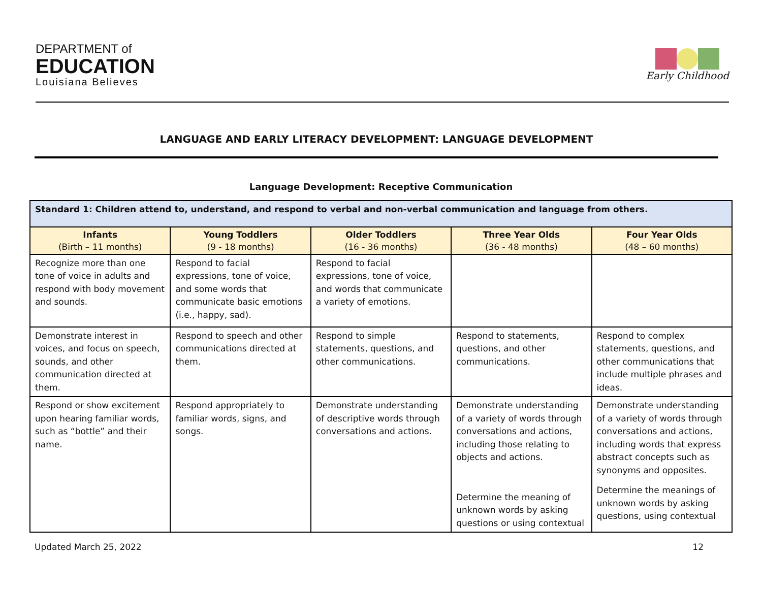DEPARTMENT of
EDUCATION
Louisiana Believes
Early Childhood
LANGUAGE AND EARLY LITERACY DEVELOPMENT: LANGUAGE DEVELOPMENT
Language Development: Receptive Communication
| Standard 1: Children attend to, understand, and respond to verbal and non-verbal communication and language from others. | | | | |
| --- | --- | --- | --- | --- |
| Infants (Birth – 11 months) | Young Toddlers (9 - 18 months) | Older Toddlers (16 - 36 months) | Three Year Olds (36 - 48 months) | Four Year Olds (48 – 60 months) |
| Recognize more than one tone of voice in adults and respond with body movement and sounds. | Respond to facial expressions, tone of voice, and some words that communicate basic emotions (i.e., happy, sad). | Respond to facial expressions, tone of voice, and words that communicate a variety of emotions. | | |
| Demonstrate interest in voices, and focus on speech, sounds, and other communication directed at them. | Respond to speech and other communications directed at them. | Respond to simple statements, questions, and other communications. | Respond to statements, questions, and other communications. | Respond to complex statements, questions, and other communications that include multiple phrases and ideas. |
| Respond or show excitement upon hearing familiar words, such as “bottle” and their name. | Respond appropriately to familiar words, signs, and songs. | Demonstrate understanding of descriptive words through conversations and actions. | Demonstrate understanding of a variety of words through conversations and actions, including those relating to objects and actions. Determine the meaning of unknown words by asking questions or using contextual | Demonstrate understanding of a variety of words through conversations and actions, including words that express abstract concepts such as synonyms and opposites. Determine the meanings of unknown words by asking questions, using contextual |
Updated March 25, 2022 12